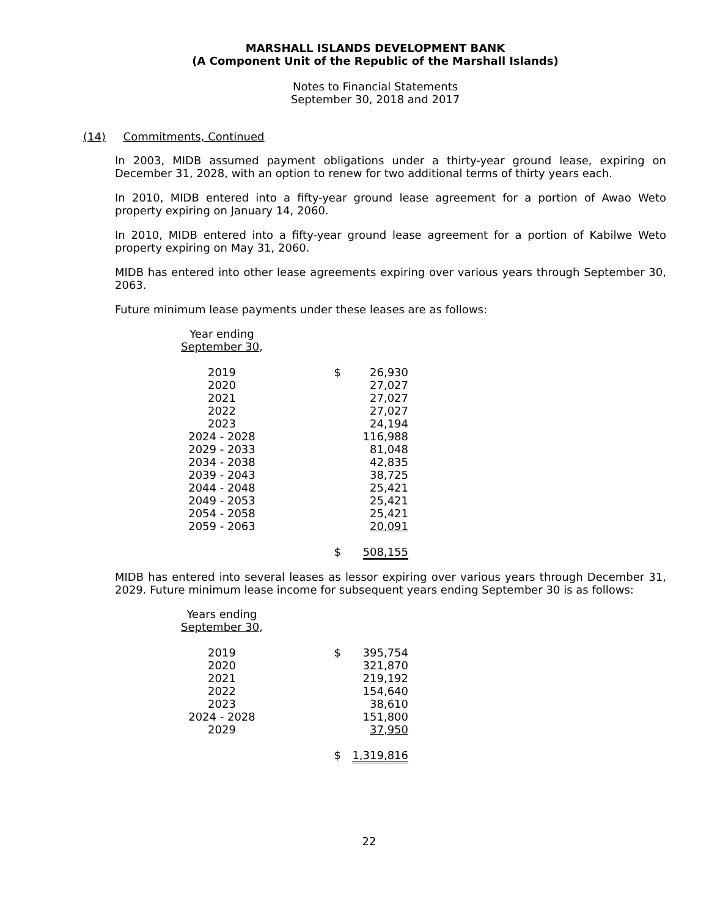MARSHALL ISLANDS DEVELOPMENT BANK
(A Component Unit of the Republic of the Marshall Islands)
Notes to Financial Statements
September 30, 2018 and 2017
(14) Commitments, Continued
In 2003, MIDB assumed payment obligations under a thirty-year ground lease, expiring on December 31, 2028, with an option to renew for two additional terms of thirty years each.
In 2010, MIDB entered into a fifty-year ground lease agreement for a portion of Awao Weto property expiring on January 14, 2060.
In 2010, MIDB entered into a fifty-year ground lease agreement for a portion of Kabilwe Weto property expiring on May 31, 2060.
MIDB has entered into other lease agreements expiring over various years through September 30, 2063.
Future minimum lease payments under these leases are as follows:
| Year ending September 30 , | | |
| 2019 | $ | 26,930 |
| 2020 | | 27,027 |
| 2021 | | 27,027 |
| 2022 | | 27,027 |
| 2023 | | 24,194 |
| 2024 - 2028 | | 116,988 |
| 2029 - 2033 | | 81,048 |
| 2034 - 2038 | | 42,835 |
| 2039 - 2043 | | 38,725 |
| 2044 - 2048 | | 25,421 |
| 2049 - 2053 | | 25,421 |
| 2054 - 2058 | | 25,421 |
| 2059 - 2063 | | 20,091 |
| | $ | 508,155 |
MIDB has entered into several leases as lessor expiring over various years through December 31, 2029. Future minimum lease income for subsequent years ending September 30 is as follows:
| Years ending September 30 , | | |
| 2019 | $ | 395,754 |
| 2020 | | 321,870 |
| 2021 | | 219,192 |
| 2022 | | 154,640 |
| 2023 | | 38,610 |
| 2024 - 2028 | | 151,800 |
| 2029 | | 37,950 |
| | $ | 1,319,816 |
22